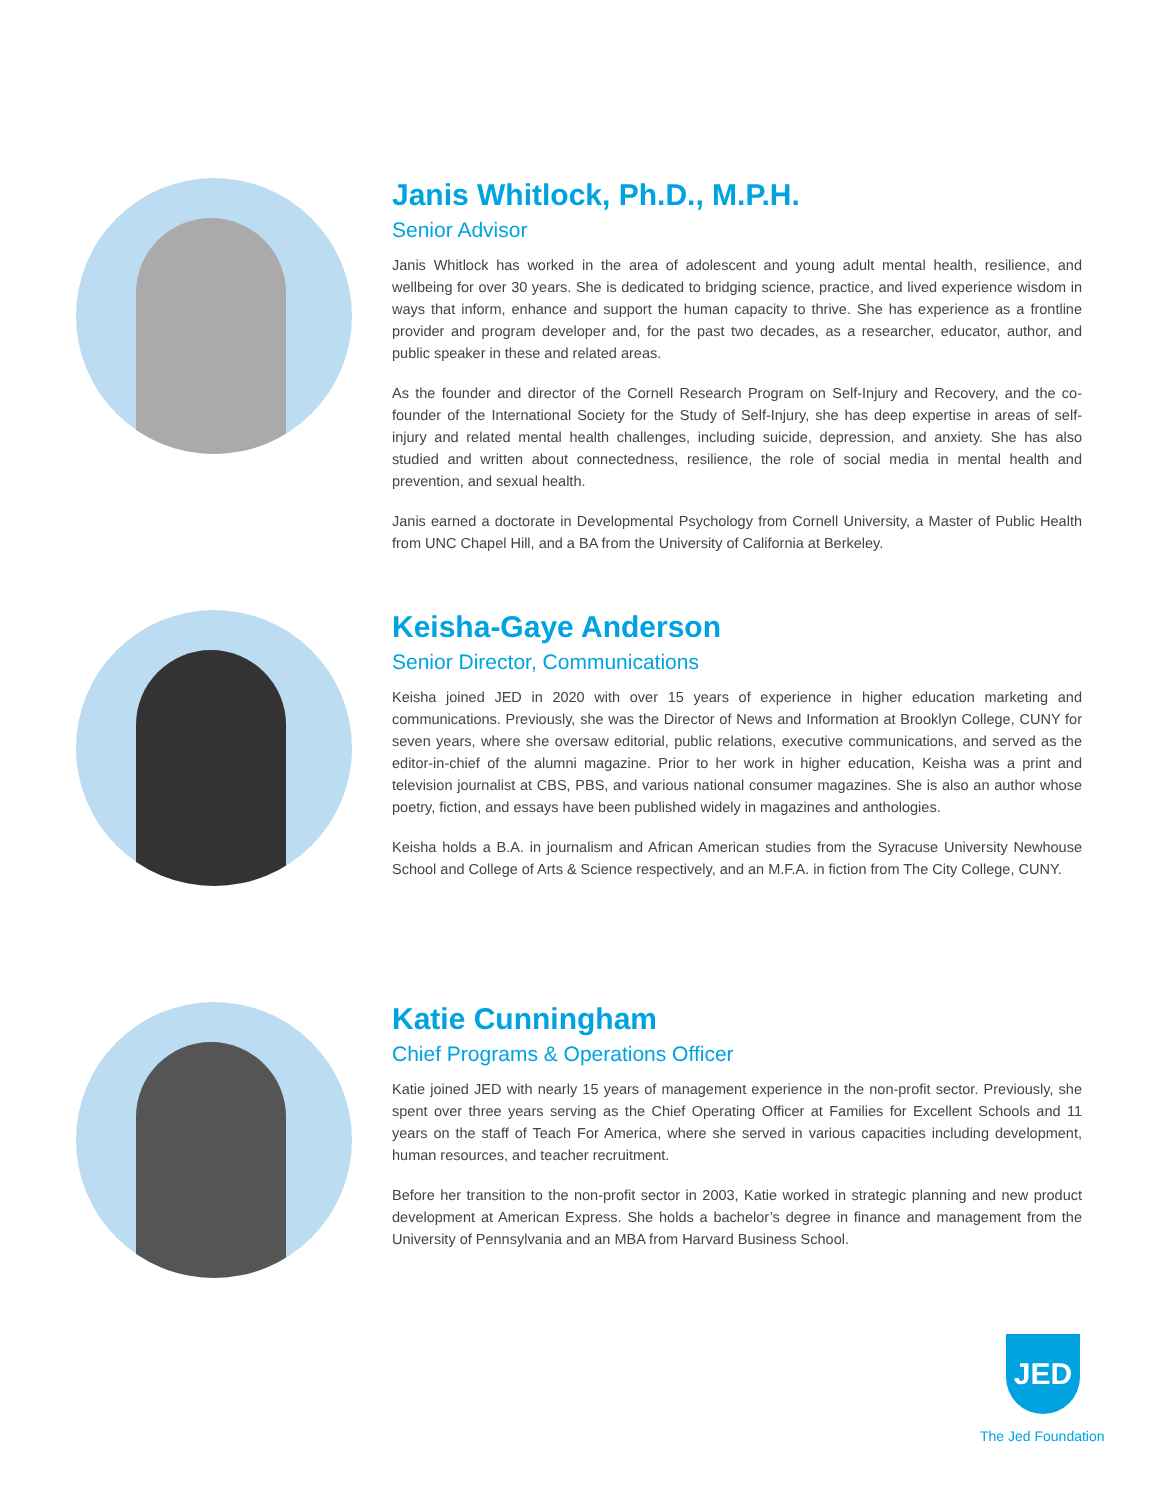Janis Whitlock, Ph.D., M.P.H.
Senior Advisor
Janis Whitlock has worked in the area of adolescent and young adult mental health, resilience, and wellbeing for over 30 years. She is dedicated to bridging science, practice, and lived experience wisdom in ways that inform, enhance and support the human capacity to thrive. She has experience as a frontline provider and program developer and, for the past two decades, as a researcher, educator, author, and public speaker in these and related areas.
As the founder and director of the Cornell Research Program on Self-Injury and Recovery, and the co-founder of the International Society for the Study of Self-Injury, she has deep expertise in areas of self-injury and related mental health challenges, including suicide, depression, and anxiety. She has also studied and written about connectedness, resilience, the role of social media in mental health and prevention, and sexual health.
Janis earned a doctorate in Developmental Psychology from Cornell University, a Master of Public Health from UNC Chapel Hill, and a BA from the University of California at Berkeley.
Keisha-Gaye Anderson
Senior Director, Communications
Keisha joined JED in 2020 with over 15 years of experience in higher education marketing and communications. Previously, she was the Director of News and Information at Brooklyn College, CUNY for seven years, where she oversaw editorial, public relations, executive communications, and served as the editor-in-chief of the alumni magazine. Prior to her work in higher education, Keisha was a print and television journalist at CBS, PBS, and various national consumer magazines. She is also an author whose poetry, fiction, and essays have been published widely in magazines and anthologies.
Keisha holds a B.A. in journalism and African American studies from the Syracuse University Newhouse School and College of Arts & Science respectively, and an M.F.A. in fiction from The City College, CUNY.
Katie Cunningham
Chief Programs & Operations Officer
Katie joined JED with nearly 15 years of management experience in the non-profit sector. Previously, she spent over three years serving as the Chief Operating Officer at Families for Excellent Schools and 11 years on the staff of Teach For America, where she served in various capacities including development, human resources, and teacher recruitment.
Before her transition to the non-profit sector in 2003, Katie worked in strategic planning and new product development at American Express. She holds a bachelor’s degree in finance and management from the University of Pennsylvania and an MBA from Harvard Business School.
JED
The Jed Foundation